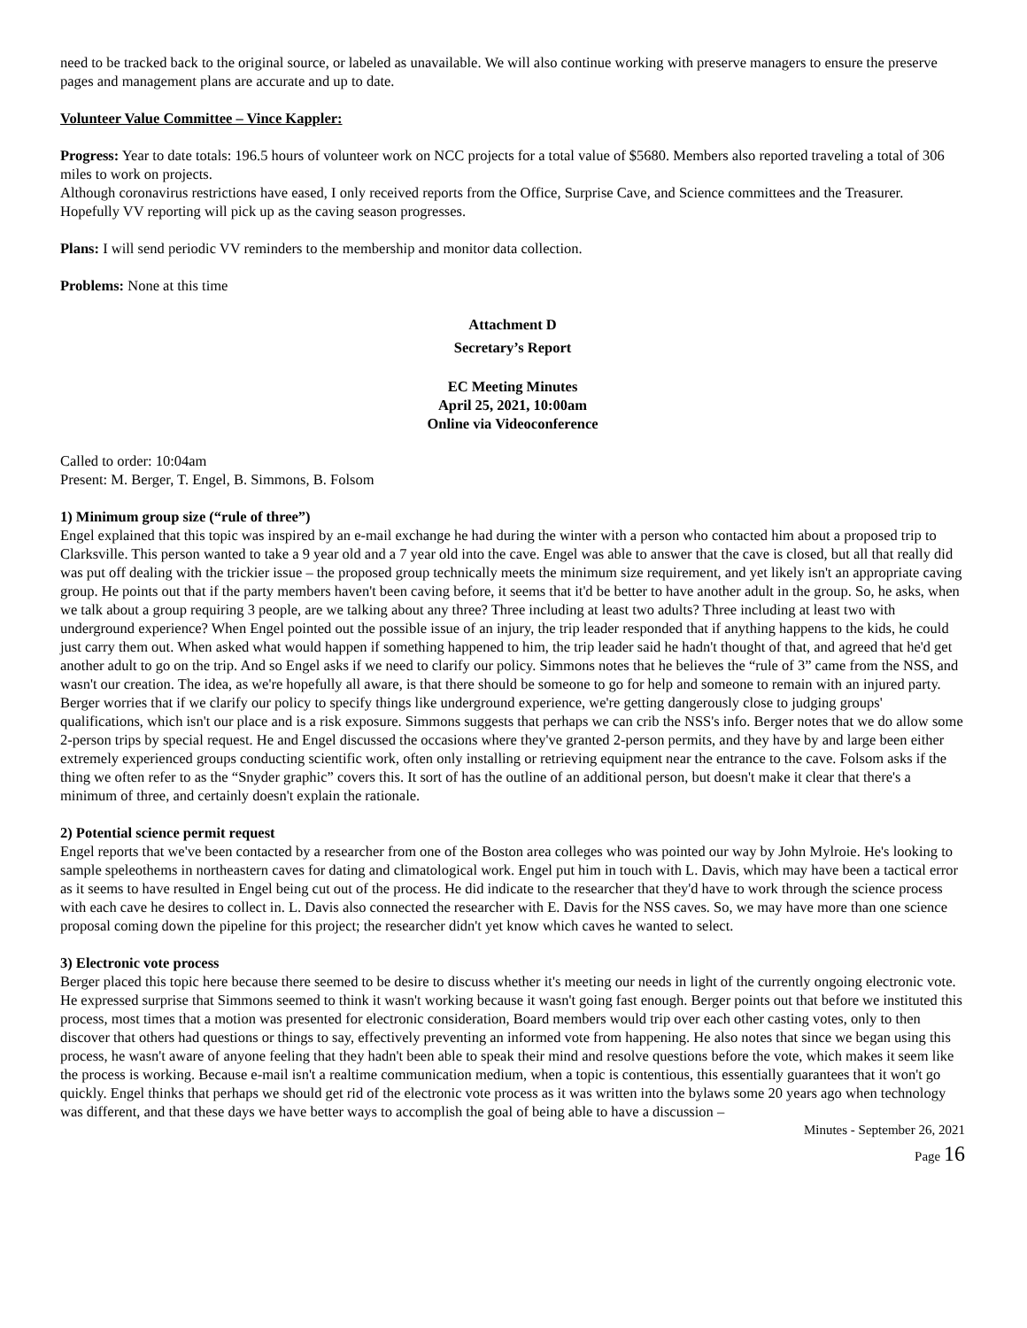need to be tracked back to the original source, or labeled as unavailable. We will also continue working with preserve managers to ensure the preserve pages and management plans are accurate and up to date.
Volunteer Value Committee – Vince Kappler:
Progress: Year to date totals: 196.5 hours of volunteer work on NCC projects for a total value of $5680. Members also reported traveling a total of 306 miles to work on projects.
Although coronavirus restrictions have eased, I only received reports from the Office, Surprise Cave, and Science committees and the Treasurer. Hopefully VV reporting will pick up as the caving season progresses.
Plans: I will send periodic VV reminders to the membership and monitor data collection.
Problems: None at this time
Attachment D
Secretary’s Report
EC Meeting Minutes
April 25, 2021, 10:00am
Online via Videoconference
Called to order: 10:04am
Present: M. Berger, T. Engel, B. Simmons, B. Folsom
1) Minimum group size (“rule of three”)
Engel explained that this topic was inspired by an e-mail exchange he had during the winter with a person who contacted him about a proposed trip to Clarksville. This person wanted to take a 9 year old and a 7 year old into the cave. Engel was able to answer that the cave is closed, but all that really did was put off dealing with the trickier issue – the proposed group technically meets the minimum size requirement, and yet likely isn't an appropriate caving group. He points out that if the party members haven't been caving before, it seems that it'd be better to have another adult in the group. So, he asks, when we talk about a group requiring 3 people, are we talking about any three? Three including at least two adults? Three including at least two with underground experience? When Engel pointed out the possible issue of an injury, the trip leader responded that if anything happens to the kids, he could just carry them out. When asked what would happen if something happened to him, the trip leader said he hadn't thought of that, and agreed that he'd get another adult to go on the trip. And so Engel asks if we need to clarify our policy. Simmons notes that he believes the “rule of 3” came from the NSS, and wasn't our creation. The idea, as we're hopefully all aware, is that there should be someone to go for help and someone to remain with an injured party. Berger worries that if we clarify our policy to specify things like underground experience, we're getting dangerously close to judging groups' qualifications, which isn't our place and is a risk exposure. Simmons suggests that perhaps we can crib the NSS's info. Berger notes that we do allow some 2-person trips by special request. He and Engel discussed the occasions where they've granted 2-person permits, and they have by and large been either extremely experienced groups conducting scientific work, often only installing or retrieving equipment near the entrance to the cave. Folsom asks if the thing we often refer to as the “Snyder graphic” covers this. It sort of has the outline of an additional person, but doesn't make it clear that there's a minimum of three, and certainly doesn't explain the rationale.
2) Potential science permit request
Engel reports that we've been contacted by a researcher from one of the Boston area colleges who was pointed our way by John Mylroie. He's looking to sample speleothems in northeastern caves for dating and climatological work. Engel put him in touch with L. Davis, which may have been a tactical error as it seems to have resulted in Engel being cut out of the process. He did indicate to the researcher that they'd have to work through the science process with each cave he desires to collect in. L. Davis also connected the researcher with E. Davis for the NSS caves. So, we may have more than one science proposal coming down the pipeline for this project; the researcher didn't yet know which caves he wanted to select.
3) Electronic vote process
Berger placed this topic here because there seemed to be desire to discuss whether it's meeting our needs in light of the currently ongoing electronic vote. He expressed surprise that Simmons seemed to think it wasn't working because it wasn't going fast enough. Berger points out that before we instituted this process, most times that a motion was presented for electronic consideration, Board members would trip over each other casting votes, only to then discover that others had questions or things to say, effectively preventing an informed vote from happening. He also notes that since we began using this process, he wasn't aware of anyone feeling that they hadn't been able to speak their mind and resolve questions before the vote, which makes it seem like the process is working. Because e-mail isn't a realtime communication medium, when a topic is contentious, this essentially guarantees that it won't go quickly. Engel thinks that perhaps we should get rid of the electronic vote process as it was written into the bylaws some 20 years ago when technology was different, and that these days we have better ways to accomplish the goal of being able to have a discussion –
Minutes - September 26, 2021
Page 16